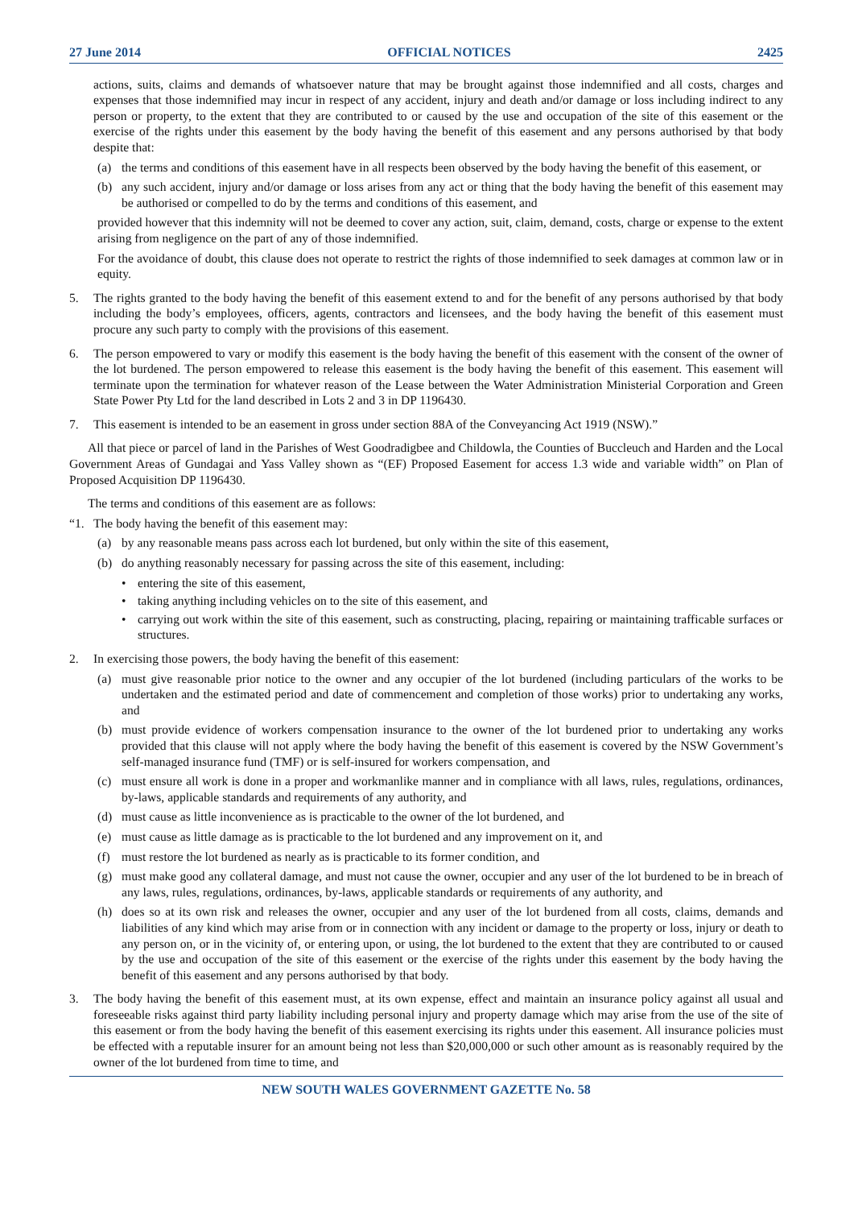27 June 2014 OFFICIAL NOTICES 2425
actions, suits, claims and demands of whatsoever nature that may be brought against those indemnified and all costs, charges and expenses that those indemnified may incur in respect of any accident, injury and death and/or damage or loss including indirect to any person or property, to the extent that they are contributed to or caused by the use and occupation of the site of this easement or the exercise of the rights under this easement by the body having the benefit of this easement and any persons authorised by that body despite that:
(a) the terms and conditions of this easement have in all respects been observed by the body having the benefit of this easement, or
(b) any such accident, injury and/or damage or loss arises from any act or thing that the body having the benefit of this easement may be authorised or compelled to do by the terms and conditions of this easement, and
provided however that this indemnity will not be deemed to cover any action, suit, claim, demand, costs, charge or expense to the extent arising from negligence on the part of any of those indemnified.
For the avoidance of doubt, this clause does not operate to restrict the rights of those indemnified to seek damages at common law or in equity.
5. The rights granted to the body having the benefit of this easement extend to and for the benefit of any persons authorised by that body including the body’s employees, officers, agents, contractors and licensees, and the body having the benefit of this easement must procure any such party to comply with the provisions of this easement.
6. The person empowered to vary or modify this easement is the body having the benefit of this easement with the consent of the owner of the lot burdened. The person empowered to release this easement is the body having the benefit of this easement. This easement will terminate upon the termination for whatever reason of the Lease between the Water Administration Ministerial Corporation and Green State Power Pty Ltd for the land described in Lots 2 and 3 in DP 1196430.
7. This easement is intended to be an easement in gross under section 88A of the Conveyancing Act 1919 (NSW).”
All that piece or parcel of land in the Parishes of West Goodradigbee and Childowla, the Counties of Buccleuch and Harden and the Local Government Areas of Gundagai and Yass Valley shown as “(EF) Proposed Easement for access 1.3 wide and variable width” on Plan of Proposed Acquisition DP 1196430.
The terms and conditions of this easement are as follows:
“1. The body having the benefit of this easement may:
(a) by any reasonable means pass across each lot burdened, but only within the site of this easement,
(b) do anything reasonably necessary for passing across the site of this easement, including:
• entering the site of this easement,
• taking anything including vehicles on to the site of this easement, and
• carrying out work within the site of this easement, such as constructing, placing, repairing or maintaining trafficable surfaces or structures.
2. In exercising those powers, the body having the benefit of this easement:
(a) must give reasonable prior notice to the owner and any occupier of the lot burdened (including particulars of the works to be undertaken and the estimated period and date of commencement and completion of those works) prior to undertaking any works, and
(b) must provide evidence of workers compensation insurance to the owner of the lot burdened prior to undertaking any works provided that this clause will not apply where the body having the benefit of this easement is covered by the NSW Government’s self-managed insurance fund (TMF) or is self-insured for workers compensation, and
(c) must ensure all work is done in a proper and workmanlike manner and in compliance with all laws, rules, regulations, ordinances, by-laws, applicable standards and requirements of any authority, and
(d) must cause as little inconvenience as is practicable to the owner of the lot burdened, and
(e) must cause as little damage as is practicable to the lot burdened and any improvement on it, and
(f) must restore the lot burdened as nearly as is practicable to its former condition, and
(g) must make good any collateral damage, and must not cause the owner, occupier and any user of the lot burdened to be in breach of any laws, rules, regulations, ordinances, by-laws, applicable standards or requirements of any authority, and
(h) does so at its own risk and releases the owner, occupier and any user of the lot burdened from all costs, claims, demands and liabilities of any kind which may arise from or in connection with any incident or damage to the property or loss, injury or death to any person on, or in the vicinity of, or entering upon, or using, the lot burdened to the extent that they are contributed to or caused by the use and occupation of the site of this easement or the exercise of the rights under this easement by the body having the benefit of this easement and any persons authorised by that body.
3. The body having the benefit of this easement must, at its own expense, effect and maintain an insurance policy against all usual and foreseeable risks against third party liability including personal injury and property damage which may arise from the use of the site of this easement or from the body having the benefit of this easement exercising its rights under this easement. All insurance policies must be effected with a reputable insurer for an amount being not less than $20,000,000 or such other amount as is reasonably required by the owner of the lot burdened from time to time, and
NEW SOUTH WALES GOVERNMENT GAZETTE No. 58